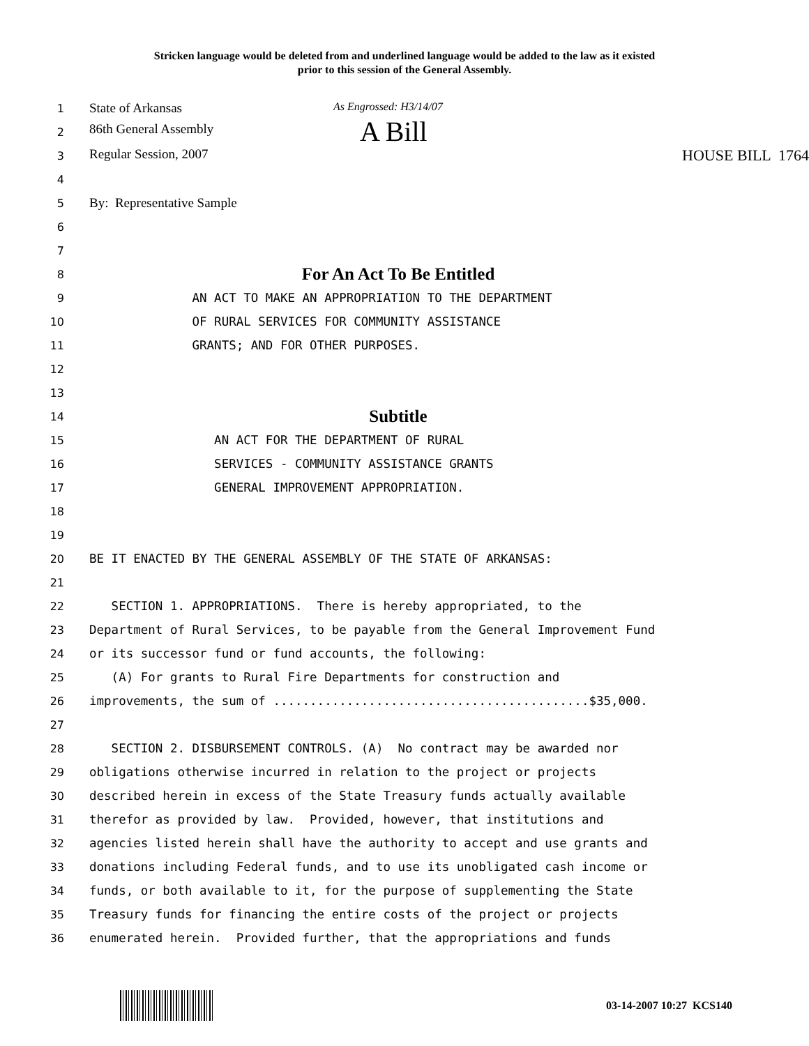Stricken language would be deleted from and underlined language would be added to the law as it existed
prior to this session of the General Assembly.
1
State of Arkansas As Engrossed: H3/14/07
2
86th General Assembly A Bill
3
Regular Session, 2007 HOUSE BILL 1764
4
5
By: Representative Sample
6
7
8
For An Act To Be Entitled
9
AN ACT TO MAKE AN APPROPRIATION TO THE DEPARTMENT
10
OF RURAL SERVICES FOR COMMUNITY ASSISTANCE
11
GRANTS; AND FOR OTHER PURPOSES.
12
13
14
Subtitle
15
AN ACT FOR THE DEPARTMENT OF RURAL
16
SERVICES - COMMUNITY ASSISTANCE GRANTS
17
GENERAL IMPROVEMENT APPROPRIATION.
18
19
20
BE IT ENACTED BY THE GENERAL ASSEMBLY OF THE STATE OF ARKANSAS:
21
22
SECTION 1. APPROPRIATIONS. There is hereby appropriated, to the
23
Department of Rural Services, to be payable from the General Improvement Fund
24
or its successor fund or fund accounts, the following:
25
(A) For grants to Rural Fire Departments for construction and
26
improvements, the sum of ...........................................$35,000.
27
28
SECTION 2. DISBURSEMENT CONTROLS. (A) No contract may be awarded nor
29
obligations otherwise incurred in relation to the project or projects
30
described herein in excess of the State Treasury funds actually available
31
therefor as provided by law. Provided, however, that institutions and
32
agencies listed herein shall have the authority to accept and use grants and
33
donations including Federal funds, and to use its unobligated cash income or
34
funds, or both available to it, for the purpose of supplementing the State
35
Treasury funds for financing the entire costs of the project or projects
36
enumerated herein. Provided further, that the appropriations and funds
03-14-2007 10:27 KCS140